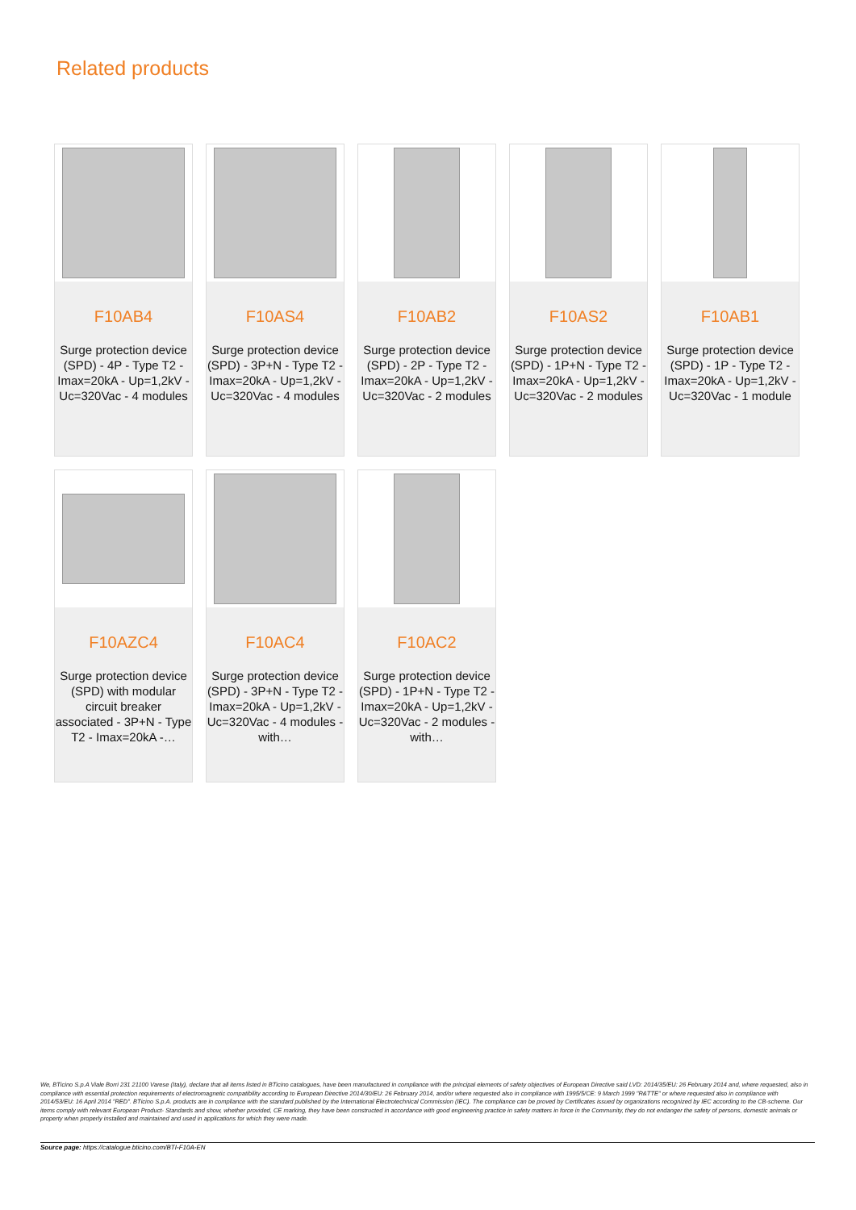Related products
F10AB4
Surge protection device (SPD) - 4P - Type T2 - Imax=20kA - Up=1,2kV - Uc=320Vac - 4 modules
F10AS4
Surge protection device (SPD) - 3P+N - Type T2 - Imax=20kA - Up=1,2kV - Uc=320Vac - 4 modules
F10AB2
Surge protection device (SPD) - 2P - Type T2 - Imax=20kA - Up=1,2kV - Uc=320Vac - 2 modules
F10AS2
Surge protection device (SPD) - 1P+N - Type T2 - Imax=20kA - Up=1,2kV - Uc=320Vac - 2 modules
F10AB1
Surge protection device (SPD) - 1P - Type T2 - Imax=20kA - Up=1,2kV - Uc=320Vac - 1 module
F10AZC4
Surge protection device (SPD) with modular circuit breaker associated - 3P+N - Type T2 - Imax=20kA -…
F10AC4
Surge protection device (SPD) - 3P+N - Type T2 - Imax=20kA - Up=1,2kV - Uc=320Vac - 4 modules - with…
F10AC2
Surge protection device (SPD) - 1P+N - Type T2 - Imax=20kA - Up=1,2kV - Uc=320Vac - 2 modules - with…
We, BTicino S.p.A Viale Borri 231 21100 Varese (Italy), declare that all items listed in BTicino catalogues, have been manufactured in compliance with the principal elements of safety objectives of European Directive said LVD: 2014/35/EU: 26 February 2014 and, where requested, also in compliance with essential protection requirements of electromagnetic compatibility according to European Directive 2014/30/EU: 26 February 2014, and/or where requested also in compliance with 1995/5/CE: 9 March 1999 "R&TTE" or where requested also in compliance with 2014/53/EU: 16 April 2014 "RED". BTicino S.p.A. products are in compliance with the standard published by the International Electrotechnical Commission (IEC). The compliance can be proved by Certificates issued by organizations recognized by IEC according to the CB-scheme. Our items comply with relevant European Product- Standards and show, whether provided, CE marking, they have been constructed in accordance with good engineering practice in safety matters in force in the Community, they do not endanger the safety of persons, domestic animals or property when properly installed and maintained and used in applications for which they were made.
Source page: https://catalogue.bticino.com/BTI-F10A-EN